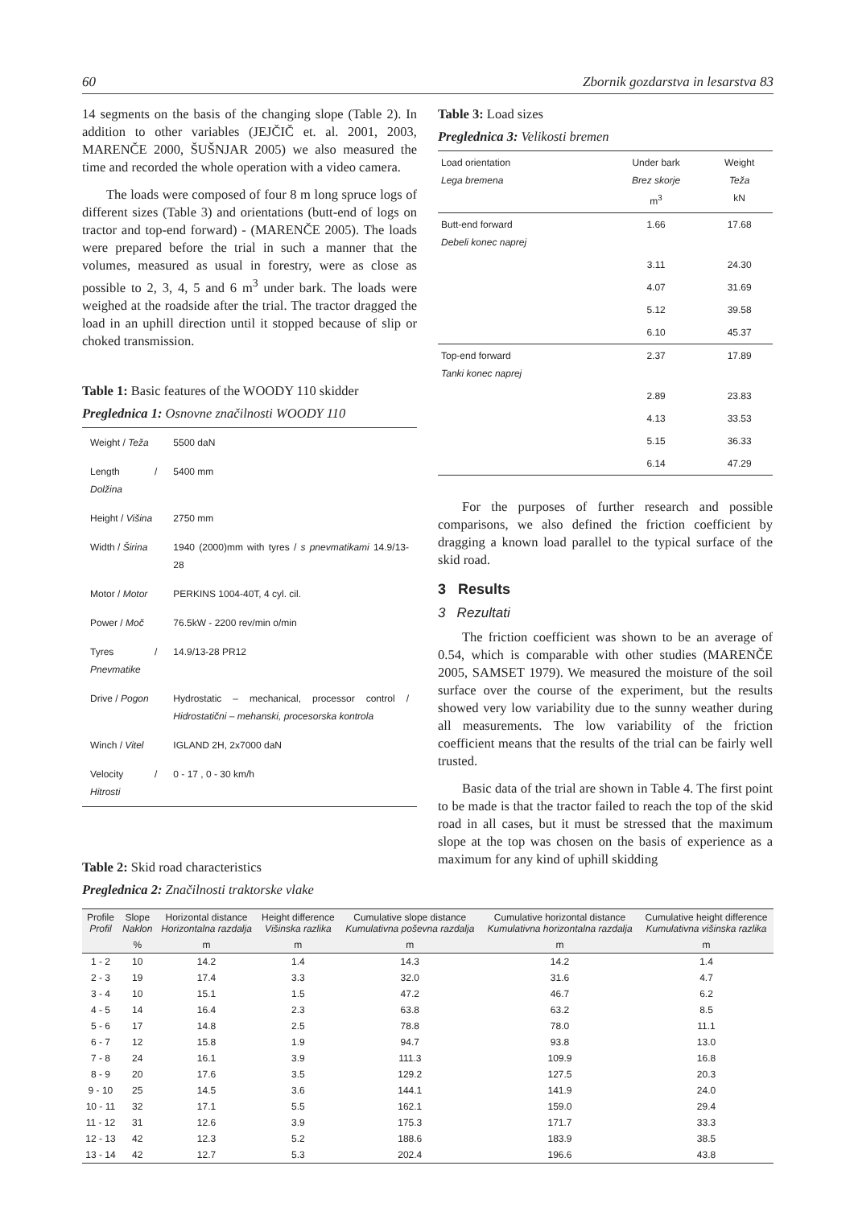60 Zbornik gozdarstva in lesarstva 83
14 segments on the basis of the changing slope (Table 2). In addition to other variables (JEJČIČ et. al. 2001, 2003, MARENČE 2000, ŠUŠNJAR 2005) we also measured the time and recorded the whole operation with a video camera.
The loads were composed of four 8 m long spruce logs of different sizes (Table 3) and orientations (butt-end of logs on tractor and top-end forward) - (MARENČE 2005). The loads were prepared before the trial in such a manner that the volumes, measured as usual in forestry, were as close as possible to 2, 3, 4, 5 and 6 m<sup>3</sup> under bark. The loads were weighed at the roadside after the trial. The tractor dragged the load in an uphill direction until it stopped because of slip or choked transmission.
Table 1: Basic features of the WOODY 110 skidder
Preglednica 1: Osnovne značilnosti WOODY 110
| Weight / Teža | 5500 daN |
| Length / Dolžina | 5400 mm |
| Height / Višina | 2750 mm |
| Width / Širina | 1940 (2000)mm with tyres / s pnevmatikami 14.9/13-28 |
| Motor / Motor | PERKINS 1004-40T, 4 cyl. cil. |
| Power / Moč | 76.5kW - 2200 rev/min o/min |
| Tyres / Pnevmatike | 14.9/13-28 PR12 |
| Drive / Pogon | Hydrostatic – mechanical, processor control / Hidrostatični – mehanski, procesorska kontrola |
| Winch / Vitel | IGLAND 2H, 2x7000 daN |
| Velocity / Hitrosti | 0 - 17 , 0 - 30 km/h |
Table 2: Skid road characteristics
Preglednica 2: Značilnosti traktorske vlake
Table 3: Load sizes
Preglednica 3: Velikosti bremen
| Load orientation Lega bremena | Under bark Brez skorje m<sup>3</sup> | Weight Teža kN |
| --- | --- | --- |
| Butt-end forward Debeli konec naprej | 1.66 | 17.68 |
| | 3.11 | 24.30 |
| | 4.07 | 31.69 |
| | 5.12 | 39.58 |
| | 6.10 | 45.37 |
| Top-end forward Tanki konec naprej | 2.37 | 17.89 |
| | 2.89 | 23.83 |
| | 4.13 | 33.53 |
| | 5.15 | 36.33 |
| | 6.14 | 47.29 |
For the purposes of further research and possible comparisons, we also defined the friction coefficient by dragging a known load parallel to the typical surface of the skid road.
3 Results
3 Rezultati
The friction coefficient was shown to be an average of 0.54, which is comparable with other studies (MARENČE 2005, SAMSET 1979). We measured the moisture of the soil surface over the course of the experiment, but the results showed very low variability due to the sunny weather during all measurements. The low variability of the friction coefficient means that the results of the trial can be fairly well trusted.
Basic data of the trial are shown in Table 4. The first point to be made is that the tractor failed to reach the top of the skid road in all cases, but it must be stressed that the maximum slope at the top was chosen on the basis of experience as a maximum for any kind of uphill skidding
| Profile Profil | Slope Naklon | Horizontal distance Horizontalna razdalja | Height difference Višinska razlika | Cumulative slope distance Kumulativna poševna razdalja | Cumulative horizontal distance Kumulativna horizontalna razdalja | Cumulative height difference Kumulativna višinska razlika |
| --- | --- | --- | --- | --- | --- | --- |
| | % | m | m | m | m | m |
| 1 - 2 | 10 | 14.2 | 1.4 | 14.3 | 14.2 | 1.4 |
| 2 - 3 | 19 | 17.4 | 3.3 | 32.0 | 31.6 | 4.7 |
| 3 - 4 | 10 | 15.1 | 1.5 | 47.2 | 46.7 | 6.2 |
| 4 - 5 | 14 | 16.4 | 2.3 | 63.8 | 63.2 | 8.5 |
| 5 - 6 | 17 | 14.8 | 2.5 | 78.8 | 78.0 | 11.1 |
| 6 - 7 | 12 | 15.8 | 1.9 | 94.7 | 93.8 | 13.0 |
| 7 - 8 | 24 | 16.1 | 3.9 | 111.3 | 109.9 | 16.8 |
| 8 - 9 | 20 | 17.6 | 3.5 | 129.2 | 127.5 | 20.3 |
| 9 - 10 | 25 | 14.5 | 3.6 | 144.1 | 141.9 | 24.0 |
| 10 - 11 | 32 | 17.1 | 5.5 | 162.1 | 159.0 | 29.4 |
| 11 - 12 | 31 | 12.6 | 3.9 | 175.3 | 171.7 | 33.3 |
| 12 - 13 | 42 | 12.3 | 5.2 | 188.6 | 183.9 | 38.5 |
| 13 - 14 | 42 | 12.7 | 5.3 | 202.4 | 196.6 | 43.8 |